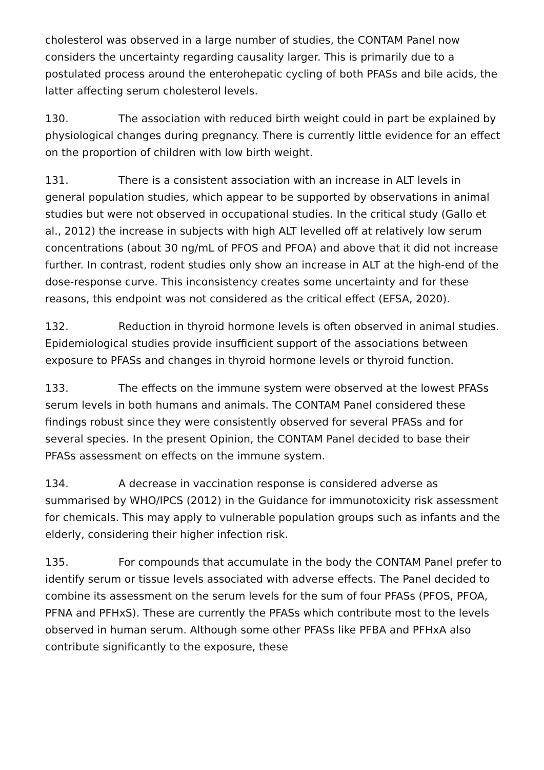cholesterol was observed in a large number of studies, the CONTAM Panel now considers the uncertainty regarding causality larger. This is primarily due to a postulated process around the enterohepatic cycling of both PFASs and bile acids, the latter affecting serum cholesterol levels.
130. The association with reduced birth weight could in part be explained by physiological changes during pregnancy. There is currently little evidence for an effect on the proportion of children with low birth weight.
131. There is a consistent association with an increase in ALT levels in general population studies, which appear to be supported by observations in animal studies but were not observed in occupational studies. In the critical study (Gallo et al., 2012) the increase in subjects with high ALT levelled off at relatively low serum concentrations (about 30 ng/mL of PFOS and PFOA) and above that it did not increase further. In contrast, rodent studies only show an increase in ALT at the high-end of the dose-response curve. This inconsistency creates some uncertainty and for these reasons, this endpoint was not considered as the critical effect (EFSA, 2020).
132. Reduction in thyroid hormone levels is often observed in animal studies. Epidemiological studies provide insufficient support of the associations between exposure to PFASs and changes in thyroid hormone levels or thyroid function.
133. The effects on the immune system were observed at the lowest PFASs serum levels in both humans and animals. The CONTAM Panel considered these findings robust since they were consistently observed for several PFASs and for several species. In the present Opinion, the CONTAM Panel decided to base their PFASs assessment on effects on the immune system.
134. A decrease in vaccination response is considered adverse as summarised by WHO/IPCS (2012) in the Guidance for immunotoxicity risk assessment for chemicals. This may apply to vulnerable population groups such as infants and the elderly, considering their higher infection risk.
135. For compounds that accumulate in the body the CONTAM Panel prefer to identify serum or tissue levels associated with adverse effects. The Panel decided to combine its assessment on the serum levels for the sum of four PFASs (PFOS, PFOA, PFNA and PFHxS). These are currently the PFASs which contribute most to the levels observed in human serum. Although some other PFASs like PFBA and PFHxA also contribute significantly to the exposure, these